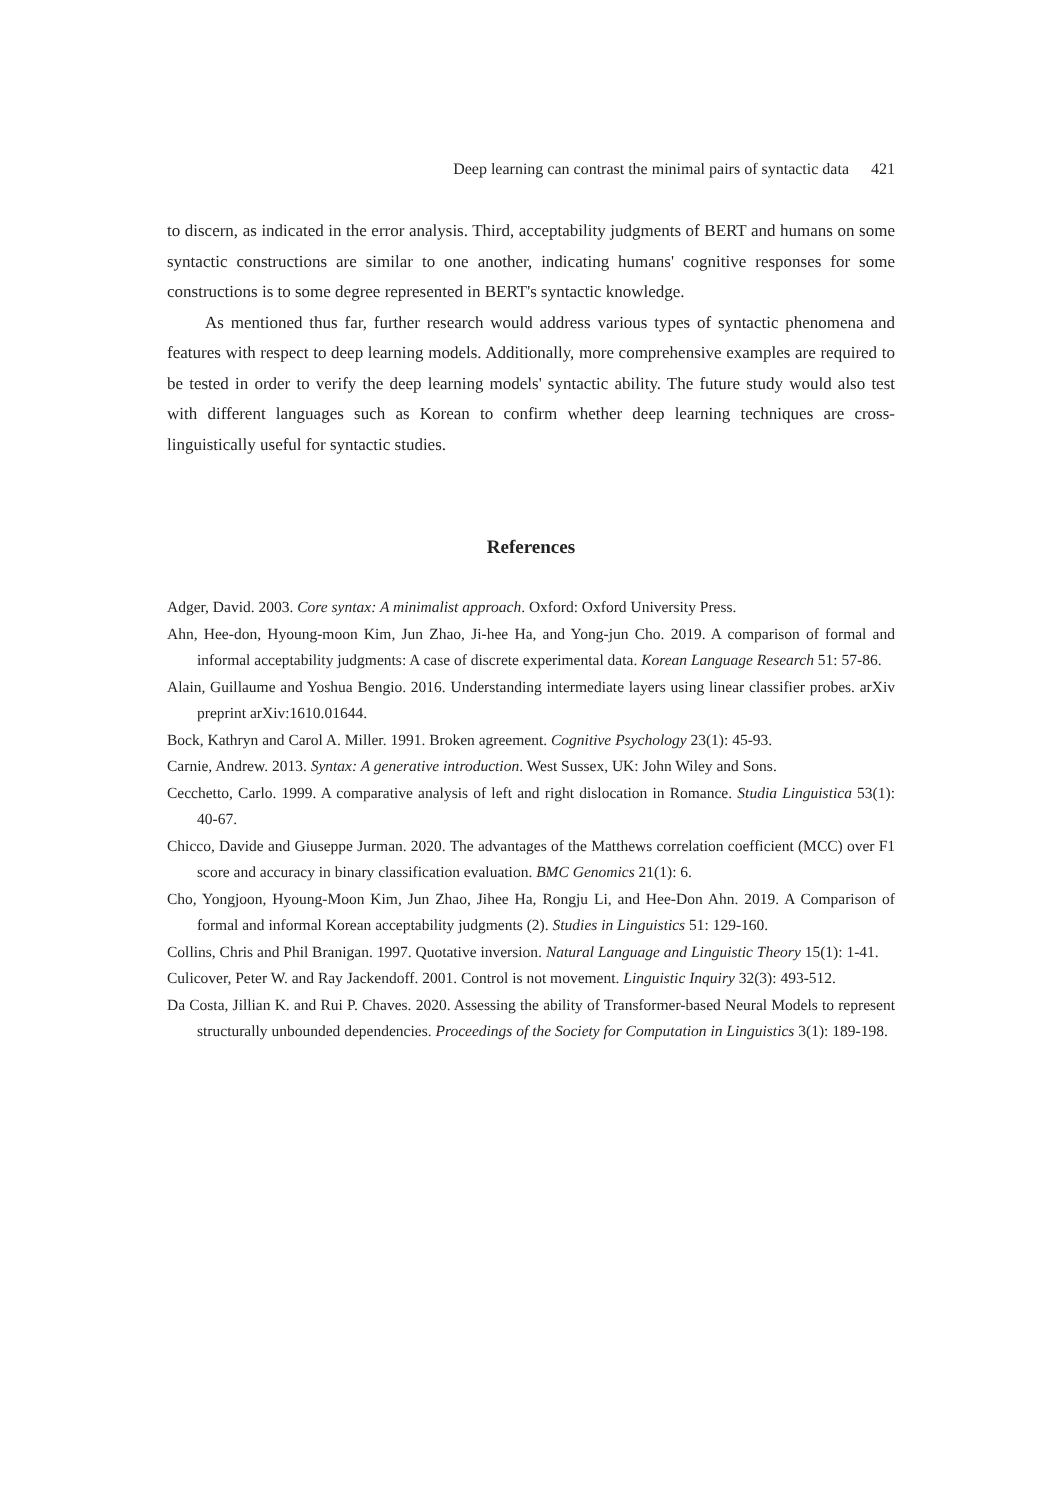Deep learning can contrast the minimal pairs of syntactic data 421
to discern, as indicated in the error analysis. Third, acceptability judgments of BERT and humans on some syntactic constructions are similar to one another, indicating humans' cognitive responses for some constructions is to some degree represented in BERT's syntactic knowledge.
As mentioned thus far, further research would address various types of syntactic phenomena and features with respect to deep learning models. Additionally, more comprehensive examples are required to be tested in order to verify the deep learning models' syntactic ability. The future study would also test with different languages such as Korean to confirm whether deep learning techniques are cross-linguistically useful for syntactic studies.
References
Adger, David. 2003. Core syntax: A minimalist approach. Oxford: Oxford University Press.
Ahn, Hee-don, Hyoung-moon Kim, Jun Zhao, Ji-hee Ha, and Yong-jun Cho. 2019. A comparison of formal and informal acceptability judgments: A case of discrete experimental data. Korean Language Research 51: 57-86.
Alain, Guillaume and Yoshua Bengio. 2016. Understanding intermediate layers using linear classifier probes. arXiv preprint arXiv:1610.01644.
Bock, Kathryn and Carol A. Miller. 1991. Broken agreement. Cognitive Psychology 23(1): 45-93.
Carnie, Andrew. 2013. Syntax: A generative introduction. West Sussex, UK: John Wiley and Sons.
Cecchetto, Carlo. 1999. A comparative analysis of left and right dislocation in Romance. Studia Linguistica 53(1): 40-67.
Chicco, Davide and Giuseppe Jurman. 2020. The advantages of the Matthews correlation coefficient (MCC) over F1 score and accuracy in binary classification evaluation. BMC Genomics 21(1): 6.
Cho, Yongjoon, Hyoung-Moon Kim, Jun Zhao, Jihee Ha, Rongju Li, and Hee-Don Ahn. 2019. A Comparison of formal and informal Korean acceptability judgments (2). Studies in Linguistics 51: 129-160.
Collins, Chris and Phil Branigan. 1997. Quotative inversion. Natural Language and Linguistic Theory 15(1): 1-41.
Culicover, Peter W. and Ray Jackendoff. 2001. Control is not movement. Linguistic Inquiry 32(3): 493-512.
Da Costa, Jillian K. and Rui P. Chaves. 2020. Assessing the ability of Transformer-based Neural Models to represent structurally unbounded dependencies. Proceedings of the Society for Computation in Linguistics 3(1): 189-198.